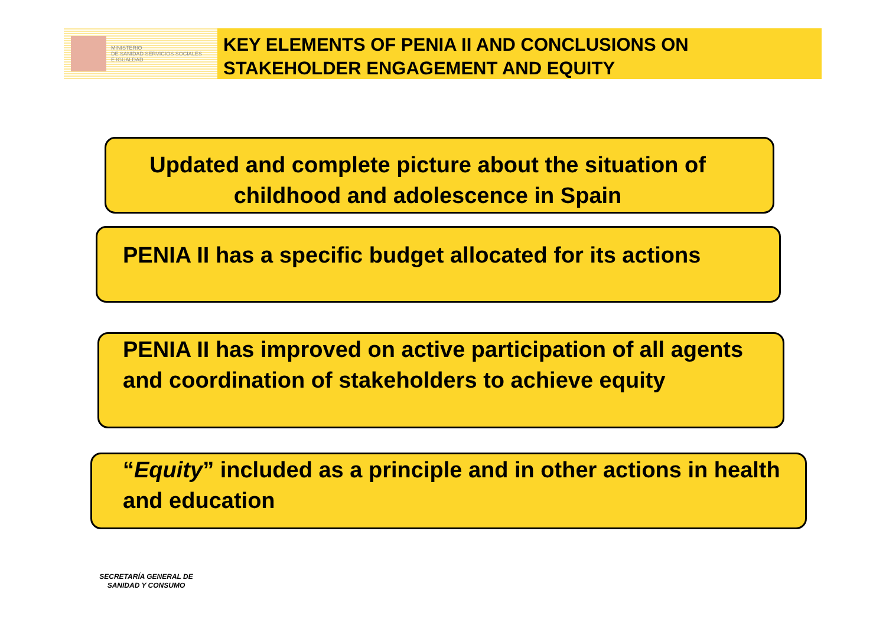MINISTERIO
DE SANIDAD SERVICIOS SOCIALES
E IGUALDAD
KEY ELEMENTS OF PENIA II AND CONCLUSIONS ON STAKEHOLDER ENGAGEMENT AND EQUITY
Updated and complete picture about the situation of childhood and adolescence in Spain
PENIA II has a specific budget allocated for its actions
PENIA II has improved on active participation of all agents and coordination of stakeholders to achieve equity
“Equity” included as a principle and in other actions in health and education
SECRETARÍA GENERAL DE SANIDAD Y CONSUMO